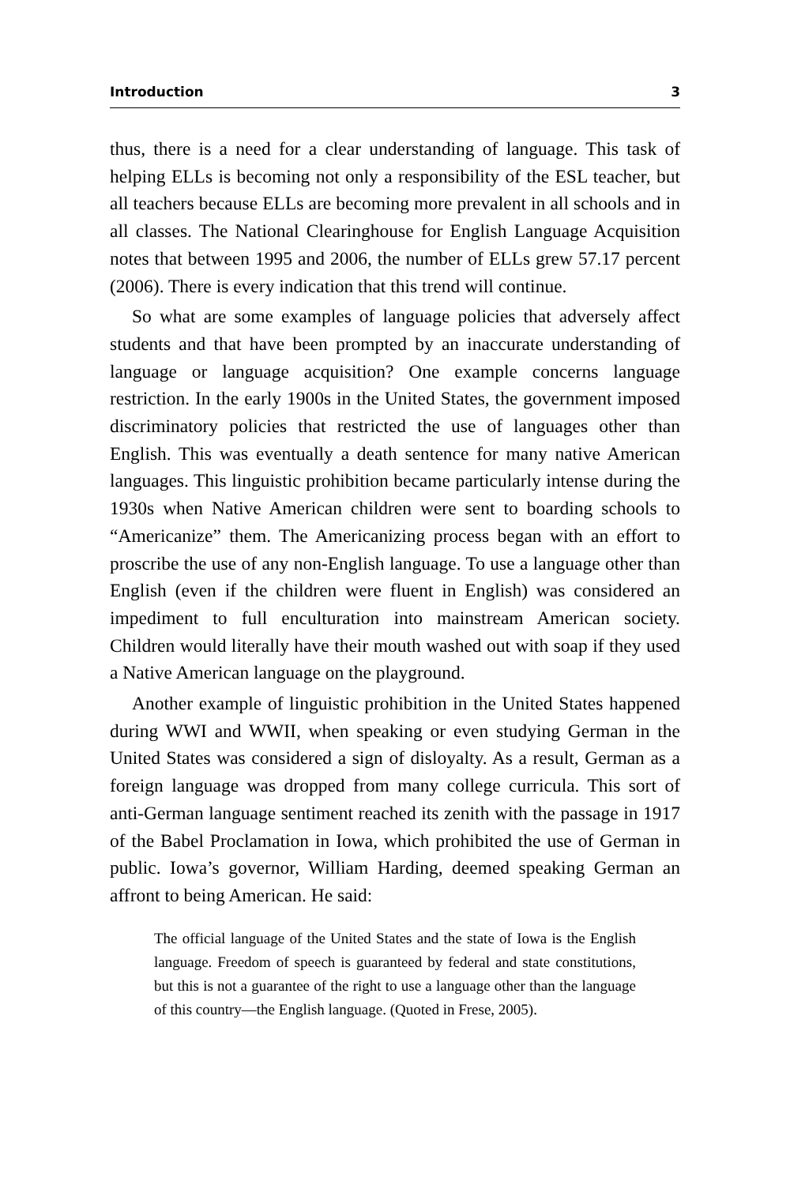Introduction 3
thus, there is a need for a clear understanding of language. This task of helping ELLs is becoming not only a responsibility of the ESL teacher, but all teachers because ELLs are becoming more prevalent in all schools and in all classes. The National Clearinghouse for English Language Acquisition notes that between 1995 and 2006, the number of ELLs grew 57.17 percent (2006). There is every indication that this trend will continue.
So what are some examples of language policies that adversely affect students and that have been prompted by an inaccurate understanding of language or language acquisition? One example concerns language restriction. In the early 1900s in the United States, the government imposed discriminatory policies that restricted the use of languages other than English. This was eventually a death sentence for many native American languages. This linguistic prohibition became particularly intense during the 1930s when Native American children were sent to boarding schools to “Americanize” them. The Americanizing process began with an effort to proscribe the use of any non-English language. To use a language other than English (even if the children were fluent in English) was considered an impediment to full enculturation into mainstream American society. Children would literally have their mouth washed out with soap if they used a Native American language on the playground.
Another example of linguistic prohibition in the United States happened during WWI and WWII, when speaking or even studying German in the United States was considered a sign of disloyalty. As a result, German as a foreign language was dropped from many college curricula. This sort of anti-German language sentiment reached its zenith with the passage in 1917 of the Babel Proclamation in Iowa, which prohibited the use of German in public. Iowa’s governor, William Harding, deemed speaking German an affront to being American. He said:
The official language of the United States and the state of Iowa is the English language. Freedom of speech is guaranteed by federal and state constitutions, but this is not a guarantee of the right to use a language other than the language of this country—the English language. (Quoted in Frese, 2005).